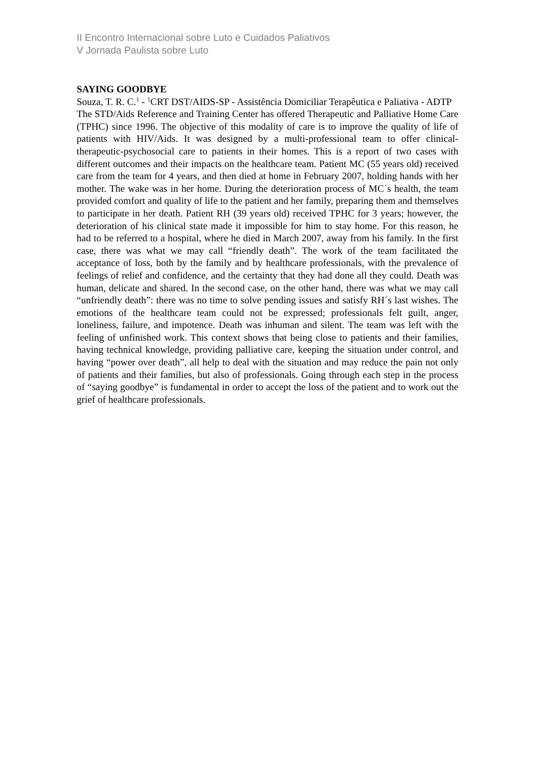II Encontro Internacional sobre Luto e Cuidados Paliativos
V Jornada Paulista sobre Luto
SAYING GOODBYE
Souza, T. R. C.<sup>1</sup> - <sup>1</sup>CRT DST/AIDS-SP - Assistência Domiciliar Terapêutica e Paliativa - ADTP
The STD/Aids Reference and Training Center has offered Therapeutic and Palliative Home Care (TPHC) since 1996. The objective of this modality of care is to improve the quality of life of patients with HIV/Aids. It was designed by a multi-professional team to offer clinical-therapeutic-psychosocial care to patients in their homes. This is a report of two cases with different outcomes and their impacts on the healthcare team. Patient MC (55 years old) received care from the team for 4 years, and then died at home in February 2007, holding hands with her mother. The wake was in her home. During the deterioration process of MC´s health, the team provided comfort and quality of life to the patient and her family, preparing them and themselves to participate in her death. Patient RH (39 years old) received TPHC for 3 years; however, the deterioration of his clinical state made it impossible for him to stay home. For this reason, he had to be referred to a hospital, where he died in March 2007, away from his family. In the first case, there was what we may call “friendly death”. The work of the team facilitated the acceptance of loss, both by the family and by healthcare professionals, with the prevalence of feelings of relief and confidence, and the certainty that they had done all they could. Death was human, delicate and shared. In the second case, on the other hand, there was what we may call “unfriendly death”: there was no time to solve pending issues and satisfy RH´s last wishes. The emotions of the healthcare team could not be expressed; professionals felt guilt, anger, loneliness, failure, and impotence. Death was inhuman and silent. The team was left with the feeling of unfinished work. This context shows that being close to patients and their families, having technical knowledge, providing palliative care, keeping the situation under control, and having “power over death”, all help to deal with the situation and may reduce the pain not only of patients and their families, but also of professionals. Going through each step in the process of “saying goodbye” is fundamental in order to accept the loss of the patient and to work out the grief of healthcare professionals.